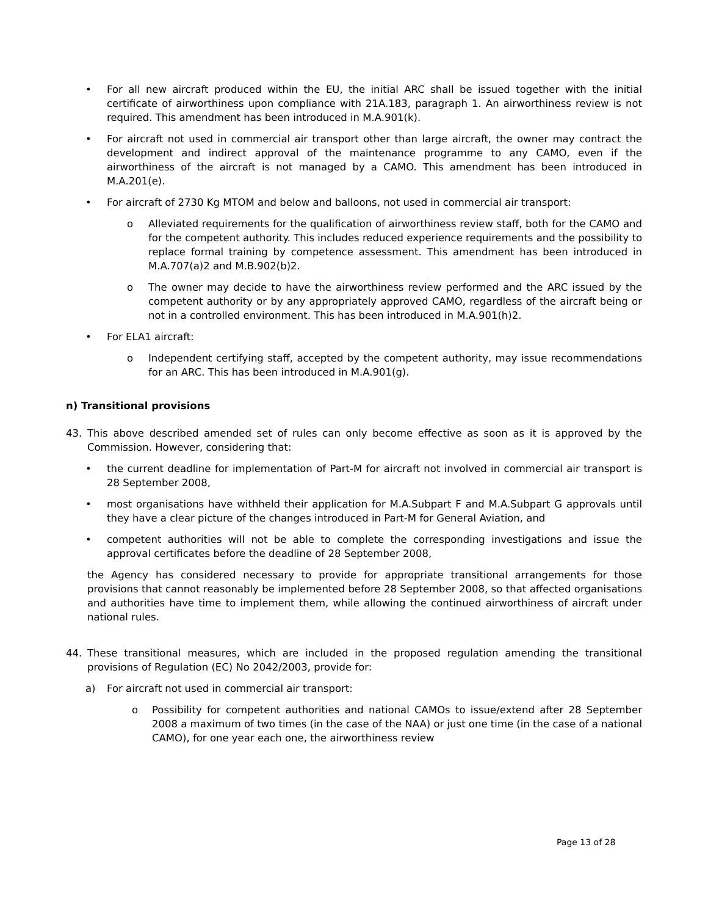• For all new aircraft produced within the EU, the initial ARC shall be issued together with the initial certificate of airworthiness upon compliance with 21A.183, paragraph 1. An airworthiness review is not required. This amendment has been introduced in M.A.901(k).
• For aircraft not used in commercial air transport other than large aircraft, the owner may contract the development and indirect approval of the maintenance programme to any CAMO, even if the airworthiness of the aircraft is not managed by a CAMO. This amendment has been introduced in M.A.201(e).
• For aircraft of 2730 Kg MTOM and below and balloons, not used in commercial air transport:
o Alleviated requirements for the qualification of airworthiness review staff, both for the CAMO and for the competent authority. This includes reduced experience requirements and the possibility to replace formal training by competence assessment. This amendment has been introduced in M.A.707(a)2 and M.B.902(b)2.
o The owner may decide to have the airworthiness review performed and the ARC issued by the competent authority or by any appropriately approved CAMO, regardless of the aircraft being or not in a controlled environment. This has been introduced in M.A.901(h)2.
• For ELA1 aircraft:
o Independent certifying staff, accepted by the competent authority, may issue recommendations for an ARC. This has been introduced in M.A.901(g).
n) Transitional provisions
43. This above described amended set of rules can only become effective as soon as it is approved by the Commission. However, considering that:
• the current deadline for implementation of Part-M for aircraft not involved in commercial air transport is 28 September 2008,
• most organisations have withheld their application for M.A.Subpart F and M.A.Subpart G approvals until they have a clear picture of the changes introduced in Part-M for General Aviation, and
• competent authorities will not be able to complete the corresponding investigations and issue the approval certificates before the deadline of 28 September 2008,
the Agency has considered necessary to provide for appropriate transitional arrangements for those provisions that cannot reasonably be implemented before 28 September 2008, so that affected organisations and authorities have time to implement them, while allowing the continued airworthiness of aircraft under national rules.
44. These transitional measures, which are included in the proposed regulation amending the transitional provisions of Regulation (EC) No 2042/2003, provide for:
a) For aircraft not used in commercial air transport:
o Possibility for competent authorities and national CAMOs to issue/extend after 28 September 2008 a maximum of two times (in the case of the NAA) or just one time (in the case of a national CAMO), for one year each one, the airworthiness review
Page 13 of 28